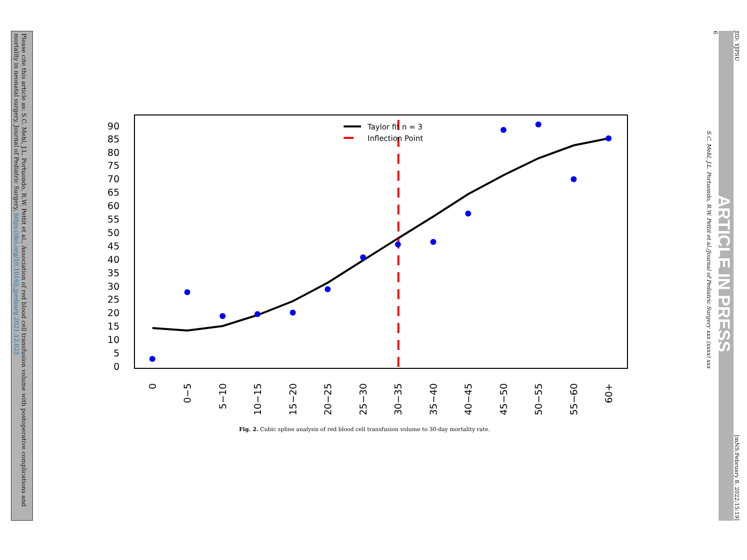Please cite this article as: S.C. Mehl, J.L. Portuondo, R.W. Pettit et al., Association of red blood cell transfusion volume with postoperative complications and mortality in neonatal surgery, Journal of Pediatric Surgery, https://doi.org/10.1016/j.jpedsurg.2021.12.025
JID: YJPSU [mNS;February 8, 2022;15:19]
ARTICLE IN PRESS
6
S.C. Mehl, J.L. Portuondo, R.W. Pettit et al./Journal of Pediatric Surgery xxx (xxxx) xxx
0
5
10
15
20
25
30
35
40
45
50
55
60
65
70
75
80
85
90
0
0−5
5−10
10−15
15−20
20−25
25−30
30−35
35−40
40−45
45−50
50−55
55−60
60+
Taylor fit n = 3
Inflection Point
Fig. 2. Cubic spline analysis of red blood cell transfusion volume to 30-day mortality rate.